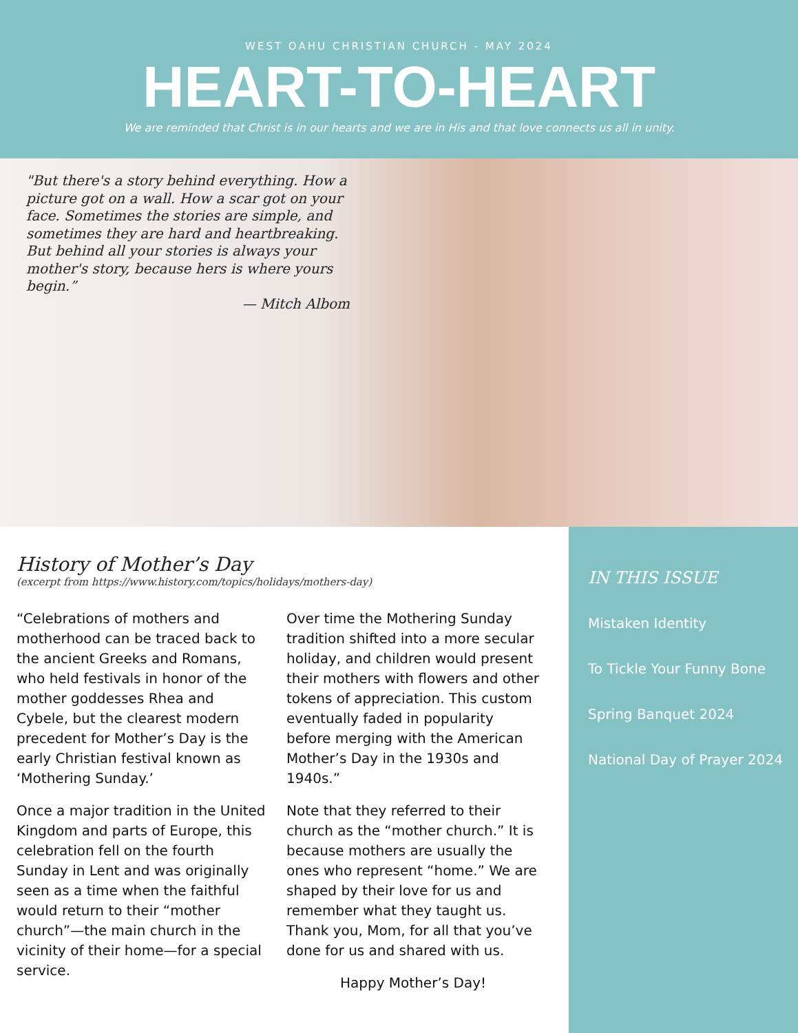WEST OAHU CHRISTIAN CHURCH - MAY 2024
HEART-TO-HEART
We are reminded that Christ is in our hearts and we are in His and that love connects us all in unity.
"But there's a story behind everything. How a picture got on a wall. How a scar got on your face. Sometimes the stories are simple, and sometimes they are hard and heartbreaking. But behind all your stories is always your mother's story, because hers is where yours begin.”
— Mitch Albom
History of Mother’s Day
(excerpt from https://www.history.com/topics/holidays/mothers-day)
“Celebrations of mothers and motherhood can be traced back to the ancient Greeks and Romans, who held festivals in honor of the mother goddesses Rhea and Cybele, but the clearest modern precedent for Mother’s Day is the early Christian festival known as ‘Mothering Sunday.’
Once a major tradition in the United Kingdom and parts of Europe, this celebration fell on the fourth Sunday in Lent and was originally seen as a time when the faithful would return to their “mother church”—the main church in the vicinity of their home—for a special service.
Over time the Mothering Sunday tradition shifted into a more secular holiday, and children would present their mothers with flowers and other tokens of appreciation. This custom eventually faded in popularity before merging with the American Mother’s Day in the 1930s and 1940s.”
Note that they referred to their church as the “mother church.” It is because mothers are usually the ones who represent “home.” We are shaped by their love for us and remember what they taught us. Thank you, Mom, for all that you’ve done for us and shared with us.
Happy Mother’s Day!
IN THIS ISSUE
Mistaken Identity
To Tickle Your Funny Bone
Spring Banquet 2024
National Day of Prayer 2024